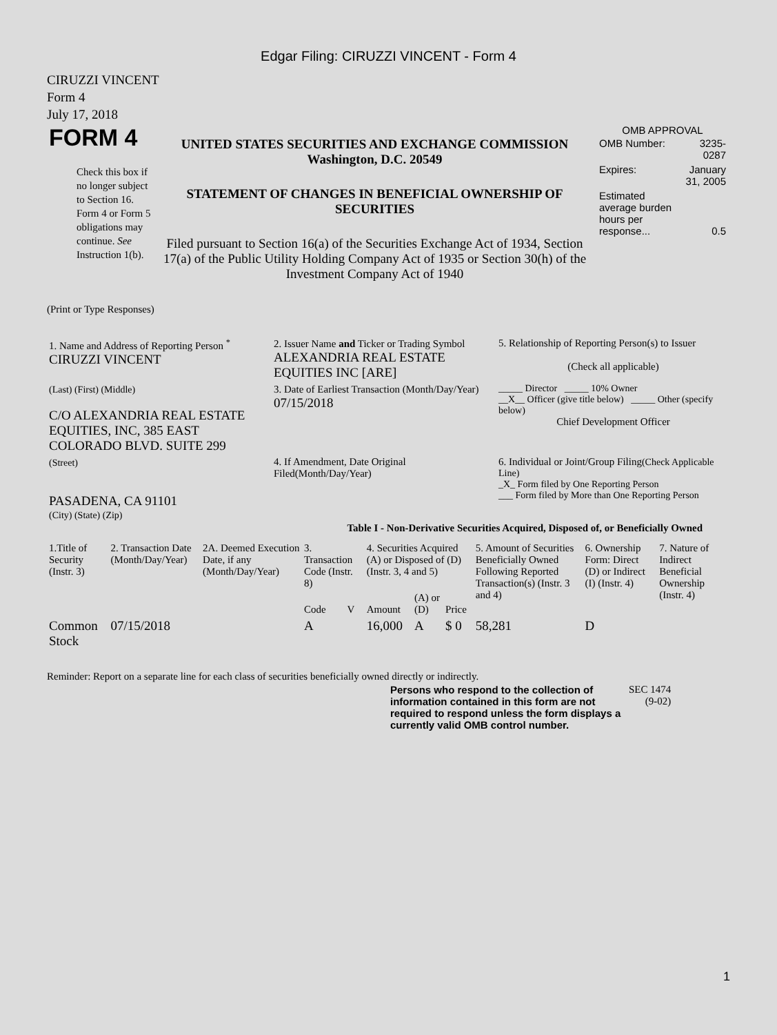Edgar Filing: CIRUZZI VINCENT - Form 4
CIRUZZI VINCENT
Form 4
July 17, 2018
| FORM 4 Check this box if no longer subject to Section 16. Form 4 or Form 5 obligations may continue. See Instruction 1(b). | UNITED STATES SECURITIES AND EXCHANGE COMMISSION Washington, D.C. 20549 STATEMENT OF CHANGES IN BENEFICIAL OWNERSHIP OF SECURITIES Filed pursuant to Section 16(a) of the Securities Exchange Act of 1934, Section 17(a) of the Public Utility Holding Company Act of 1935 or Section 30(h) of the Investment Company Act of 1940 | OMB APPROVAL / OMB Number: / 3235-0287 / / Expires: / January 31, 2005 / / Estimated average burden hours per response... / 0.5 / |
(Print or Type Responses)
| 1. Name and Address of Reporting Person <sup>*</sup> CIRUZZI VINCENT | 2. Issuer Name and Ticker or Trading Symbol ALEXANDRIA REAL ESTATE EQUITIES INC [ARE] | 5. Relationship of Reporting Person(s) to Issuer (Check all applicable) |
| (Last) (First) (Middle) C/O ALEXANDRIA REAL ESTATE EQUITIES, INC, 385 EAST COLORADO BLVD. SUITE 299 | 3. Date of Earliest Transaction (Month/Day/Year) 07/15/2018 | _____ Director _____ 10% Owner __X__ Officer (give title below) _____ Other (specify below) Chief Development Officer |
| (Street) PASADENA, CA 91101 (City) (State) (Zip) | 4. If Amendment, Date Original Filed(Month/Day/Year) | 6. Individual or Joint/Group Filing (Check Applicable Line) _X_ Form filed by One Reporting Person ___ Form filed by More than One Reporting Person |
Table I - Non-Derivative Securities Acquired, Disposed of, or Beneficially Owned
| 1.Title of Security (Instr. 3) | 2. Transaction Date (Month/Day/Year) | 2A. Deemed Execution Date, if any (Month/Day/Year) | 3. Transaction Code (Instr. 8) | | 4. Securities Acquired (A) or Disposed of (D) (Instr. 3, 4 and 5) | | | 5. Amount of Securities Beneficially Owned Following Reported Transaction(s) (Instr. 3 and 4) | 6. Ownership Form: Direct (D) or Indirect (I) (Instr. 4) | 7. Nature of Indirect Beneficial Ownership (Instr. 4) |
| --- | --- | --- | --- | --- | --- | --- | --- | --- | --- | --- |
| | | | Code | V | Amount | (A) or (D) | Price | | | |
| Common Stock | 07/15/2018 | | A | | 16,000 | A | $ 0 | 58,281 | D | |
Reminder: Report on a separate line for each class of securities beneficially owned directly or indirectly.
| Persons who respond to the collection of information contained in this form are not required to respond unless the form displays a currently valid OMB control number. | SEC 1474 (9-02) |
1